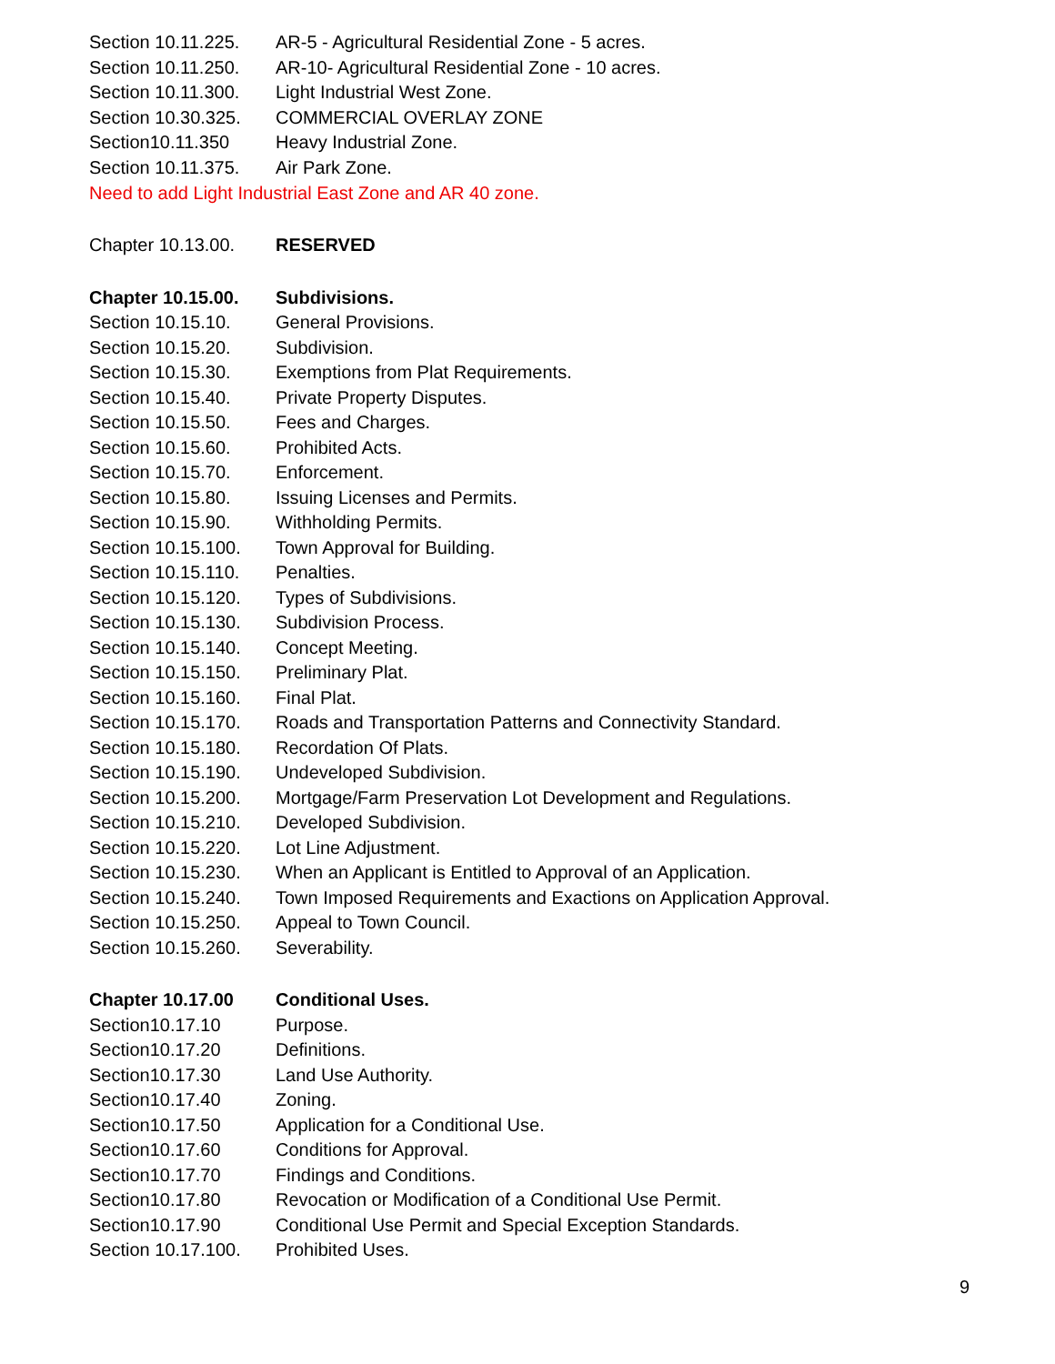Section 10.11.225. AR-5 - Agricultural Residential Zone - 5 acres.
Section 10.11.250. AR-10- Agricultural Residential Zone - 10 acres.
Section 10.11.300. Light Industrial West Zone.
Section 10.30.325. COMMERCIAL OVERLAY ZONE
Section10.11.350 Heavy Industrial Zone.
Section 10.11.375. Air Park Zone.
Need to add Light Industrial East Zone and AR 40 zone.
Chapter 10.13.00. RESERVED
Chapter 10.15.00. Subdivisions.
Section 10.15.10. General Provisions.
Section 10.15.20. Subdivision.
Section 10.15.30. Exemptions from Plat Requirements.
Section 10.15.40. Private Property Disputes.
Section 10.15.50. Fees and Charges.
Section 10.15.60. Prohibited Acts.
Section 10.15.70. Enforcement.
Section 10.15.80. Issuing Licenses and Permits.
Section 10.15.90. Withholding Permits.
Section 10.15.100. Town Approval for Building.
Section 10.15.110. Penalties.
Section 10.15.120. Types of Subdivisions.
Section 10.15.130. Subdivision Process.
Section 10.15.140. Concept Meeting.
Section 10.15.150. Preliminary Plat.
Section 10.15.160. Final Plat.
Section 10.15.170. Roads and Transportation Patterns and Connectivity Standard.
Section 10.15.180. Recordation Of Plats.
Section 10.15.190. Undeveloped Subdivision.
Section 10.15.200. Mortgage/Farm Preservation Lot Development and Regulations.
Section 10.15.210. Developed Subdivision.
Section 10.15.220. Lot Line Adjustment.
Section 10.15.230. When an Applicant is Entitled to Approval of an Application.
Section 10.15.240. Town Imposed Requirements and Exactions on Application Approval.
Section 10.15.250. Appeal to Town Council.
Section 10.15.260. Severability.
Chapter 10.17.00 Conditional Uses.
Section10.17.10 Purpose.
Section10.17.20 Definitions.
Section10.17.30 Land Use Authority.
Section10.17.40 Zoning.
Section10.17.50 Application for a Conditional Use.
Section10.17.60 Conditions for Approval.
Section10.17.70 Findings and Conditions.
Section10.17.80 Revocation or Modification of a Conditional Use Permit.
Section10.17.90 Conditional Use Permit and Special Exception Standards.
Section 10.17.100. Prohibited Uses.
9